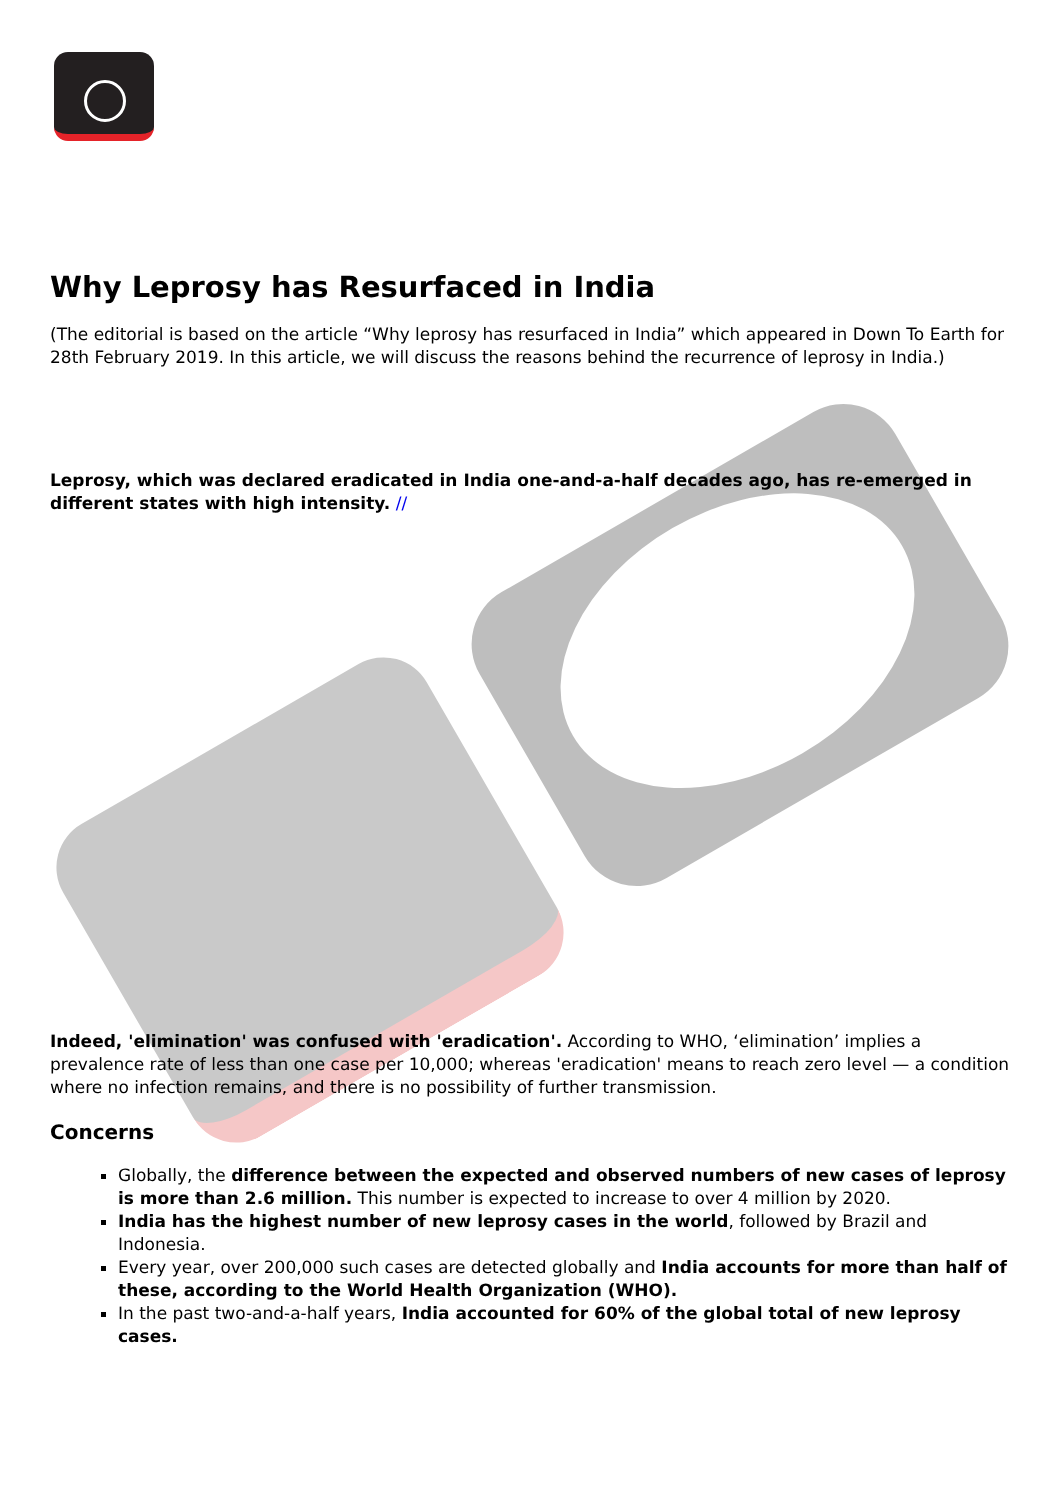Why Leprosy has Resurfaced in India
(The editorial is based on the article “Why leprosy has resurfaced in India” which appeared in Down To Earth for 28th February 2019. In this article, we will discuss the reasons behind the recurrence of leprosy in India.)
Leprosy, which was declared eradicated in India one-and-a-half decades ago, has re-emerged in different states with high intensity. //
Indeed, 'elimination' was confused with 'eradication'. According to WHO, ‘elimination’ implies a prevalence rate of less than one case per 10,000; whereas 'eradication' means to reach zero level — a condition where no infection remains, and there is no possibility of further transmission.
Concerns
Globally, the difference between the expected and observed numbers of new cases of leprosy is more than 2.6 million. This number is expected to increase to over 4 million by 2020.
India has the highest number of new leprosy cases in the world, followed by Brazil and Indonesia.
Every year, over 200,000 such cases are detected globally and India accounts for more than half of these, according to the World Health Organization (WHO).
In the past two-and-a-half years, India accounted for 60% of the global total of new leprosy cases.